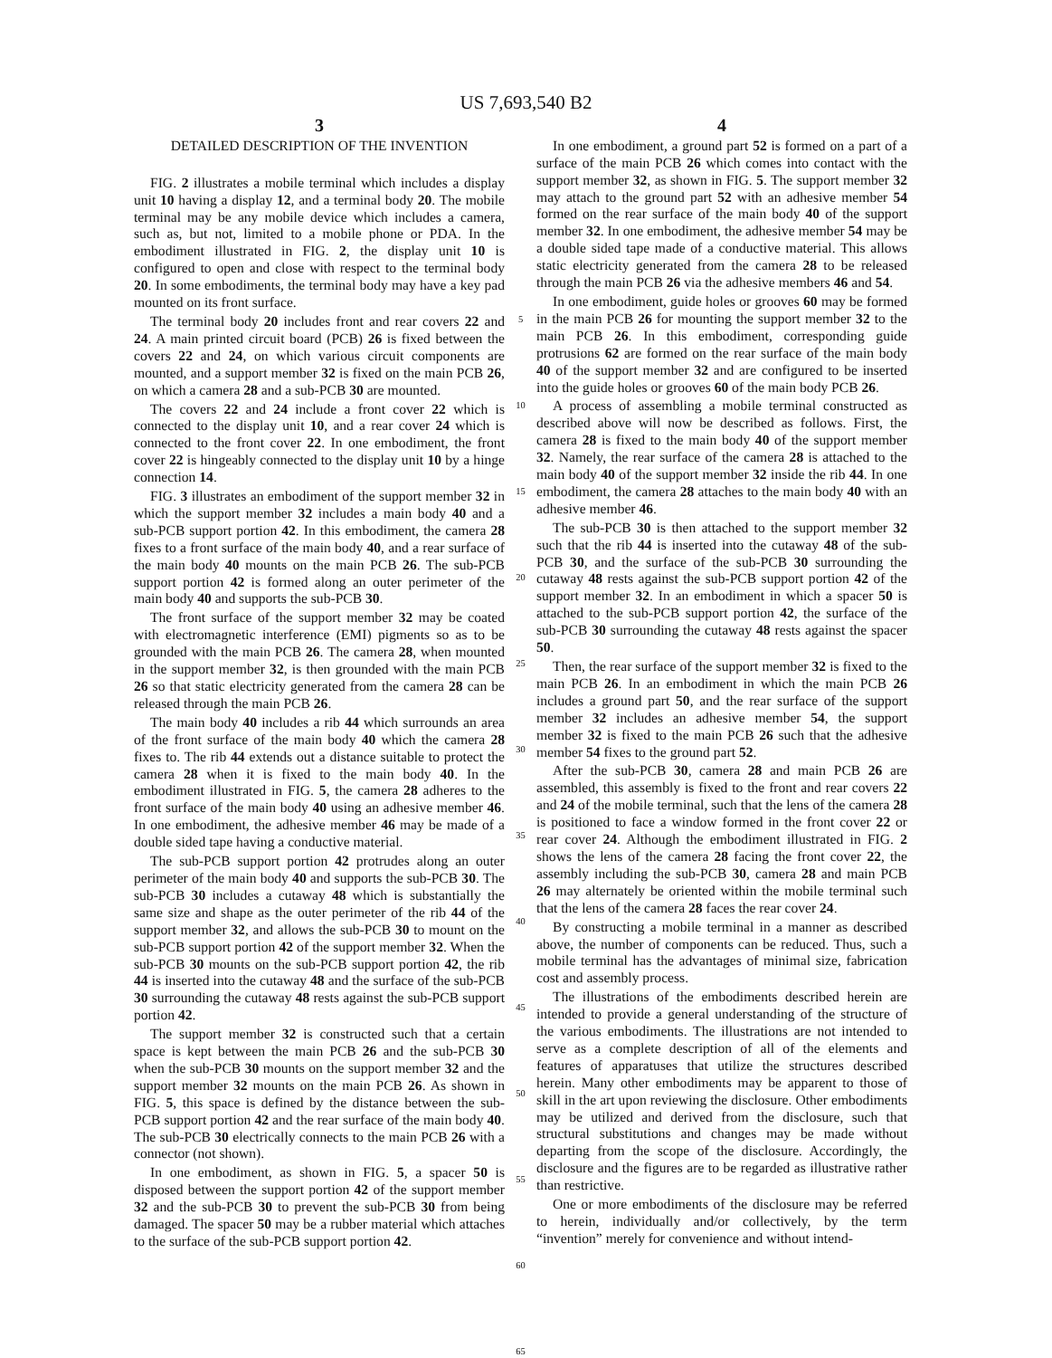US 7,693,540 B2
3
DETAILED DESCRIPTION OF THE INVENTION
FIG. 2 illustrates a mobile terminal which includes a display unit 10 having a display 12, and a terminal body 20. The mobile terminal may be any mobile device which includes a camera, such as, but not, limited to a mobile phone or PDA. In the embodiment illustrated in FIG. 2, the display unit 10 is configured to open and close with respect to the terminal body 20. In some embodiments, the terminal body may have a key pad mounted on its front surface.
The terminal body 20 includes front and rear covers 22 and 24. A main printed circuit board (PCB) 26 is fixed between the covers 22 and 24, on which various circuit components are mounted, and a support member 32 is fixed on the main PCB 26, on which a camera 28 and a sub-PCB 30 are mounted.
The covers 22 and 24 include a front cover 22 which is connected to the display unit 10, and a rear cover 24 which is connected to the front cover 22. In one embodiment, the front cover 22 is hingeably connected to the display unit 10 by a hinge connection 14.
FIG. 3 illustrates an embodiment of the support member 32 in which the support member 32 includes a main body 40 and a sub-PCB support portion 42. In this embodiment, the camera 28 fixes to a front surface of the main body 40, and a rear surface of the main body 40 mounts on the main PCB 26. The sub-PCB support portion 42 is formed along an outer perimeter of the main body 40 and supports the sub-PCB 30.
The front surface of the support member 32 may be coated with electromagnetic interference (EMI) pigments so as to be grounded with the main PCB 26. The camera 28, when mounted in the support member 32, is then grounded with the main PCB 26 so that static electricity generated from the camera 28 can be released through the main PCB 26.
The main body 40 includes a rib 44 which surrounds an area of the front surface of the main body 40 which the camera 28 fixes to. The rib 44 extends out a distance suitable to protect the camera 28 when it is fixed to the main body 40. In the embodiment illustrated in FIG. 5, the camera 28 adheres to the front surface of the main body 40 using an adhesive member 46. In one embodiment, the adhesive member 46 may be made of a double sided tape having a conductive material.
The sub-PCB support portion 42 protrudes along an outer perimeter of the main body 40 and supports the sub-PCB 30. The sub-PCB 30 includes a cutaway 48 which is substantially the same size and shape as the outer perimeter of the rib 44 of the support member 32, and allows the sub-PCB 30 to mount on the sub-PCB support portion 42 of the support member 32. When the sub-PCB 30 mounts on the sub-PCB support portion 42, the rib 44 is inserted into the cutaway 48 and the surface of the sub-PCB 30 surrounding the cutaway 48 rests against the sub-PCB support portion 42.
The support member 32 is constructed such that a certain space is kept between the main PCB 26 and the sub-PCB 30 when the sub-PCB 30 mounts on the support member 32 and the support member 32 mounts on the main PCB 26. As shown in FIG. 5, this space is defined by the distance between the sub-PCB support portion 42 and the rear surface of the main body 40. The sub-PCB 30 electrically connects to the main PCB 26 with a connector (not shown).
In one embodiment, as shown in FIG. 5, a spacer 50 is disposed between the support portion 42 of the support member 32 and the sub-PCB 30 to prevent the sub-PCB 30 from being damaged. The spacer 50 may be a rubber material which attaches to the surface of the sub-PCB support portion 42.
5
10
15
20
25
30
35
40
45
50
55
60
65
4
In one embodiment, a ground part 52 is formed on a part of a surface of the main PCB 26 which comes into contact with the support member 32, as shown in FIG. 5. The support member 32 may attach to the ground part 52 with an adhesive member 54 formed on the rear surface of the main body 40 of the support member 32. In one embodiment, the adhesive member 54 may be a double sided tape made of a conductive material. This allows static electricity generated from the camera 28 to be released through the main PCB 26 via the adhesive members 46 and 54.
In one embodiment, guide holes or grooves 60 may be formed in the main PCB 26 for mounting the support member 32 to the main PCB 26. In this embodiment, corresponding guide protrusions 62 are formed on the rear surface of the main body 40 of the support member 32 and are configured to be inserted into the guide holes or grooves 60 of the main body PCB 26.
A process of assembling a mobile terminal constructed as described above will now be described as follows. First, the camera 28 is fixed to the main body 40 of the support member 32. Namely, the rear surface of the camera 28 is attached to the main body 40 of the support member 32 inside the rib 44. In one embodiment, the camera 28 attaches to the main body 40 with an adhesive member 46.
The sub-PCB 30 is then attached to the support member 32 such that the rib 44 is inserted into the cutaway 48 of the sub-PCB 30, and the surface of the sub-PCB 30 surrounding the cutaway 48 rests against the sub-PCB support portion 42 of the support member 32. In an embodiment in which a spacer 50 is attached to the sub-PCB support portion 42, the surface of the sub-PCB 30 surrounding the cutaway 48 rests against the spacer 50.
Then, the rear surface of the support member 32 is fixed to the main PCB 26. In an embodiment in which the main PCB 26 includes a ground part 50, and the rear surface of the support member 32 includes an adhesive member 54, the support member 32 is fixed to the main PCB 26 such that the adhesive member 54 fixes to the ground part 52.
After the sub-PCB 30, camera 28 and main PCB 26 are assembled, this assembly is fixed to the front and rear covers 22 and 24 of the mobile terminal, such that the lens of the camera 28 is positioned to face a window formed in the front cover 22 or rear cover 24. Although the embodiment illustrated in FIG. 2 shows the lens of the camera 28 facing the front cover 22, the assembly including the sub-PCB 30, camera 28 and main PCB 26 may alternately be oriented within the mobile terminal such that the lens of the camera 28 faces the rear cover 24.
By constructing a mobile terminal in a manner as described above, the number of components can be reduced. Thus, such a mobile terminal has the advantages of minimal size, fabrication cost and assembly process.
The illustrations of the embodiments described herein are intended to provide a general understanding of the structure of the various embodiments. The illustrations are not intended to serve as a complete description of all of the elements and features of apparatuses that utilize the structures described herein. Many other embodiments may be apparent to those of skill in the art upon reviewing the disclosure. Other embodiments may be utilized and derived from the disclosure, such that structural substitutions and changes may be made without departing from the scope of the disclosure. Accordingly, the disclosure and the figures are to be regarded as illustrative rather than restrictive.
One or more embodiments of the disclosure may be referred to herein, individually and/or collectively, by the term “invention” merely for convenience and without intend-